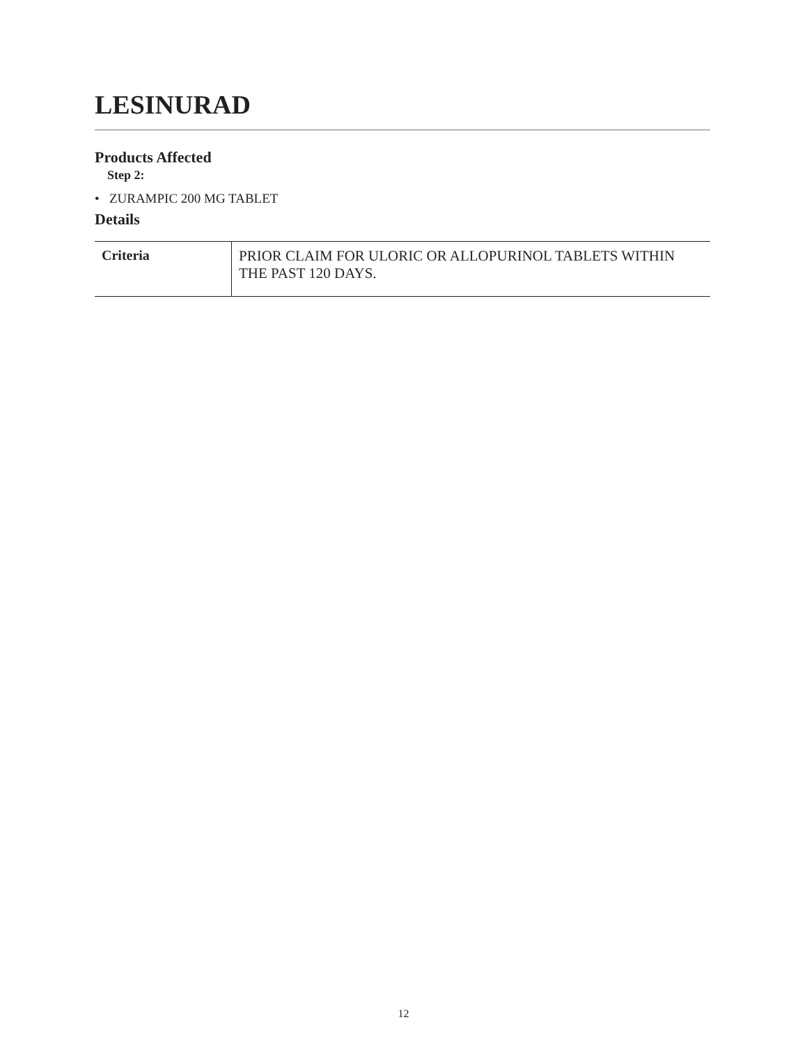LESINURAD
Products Affected
Step 2:
• ZURAMPIC 200 MG TABLET
Details
| Criteria | PRIOR CLAIM FOR ULORIC OR ALLOPURINOL TABLETS WITHIN THE PAST 120 DAYS. |
12